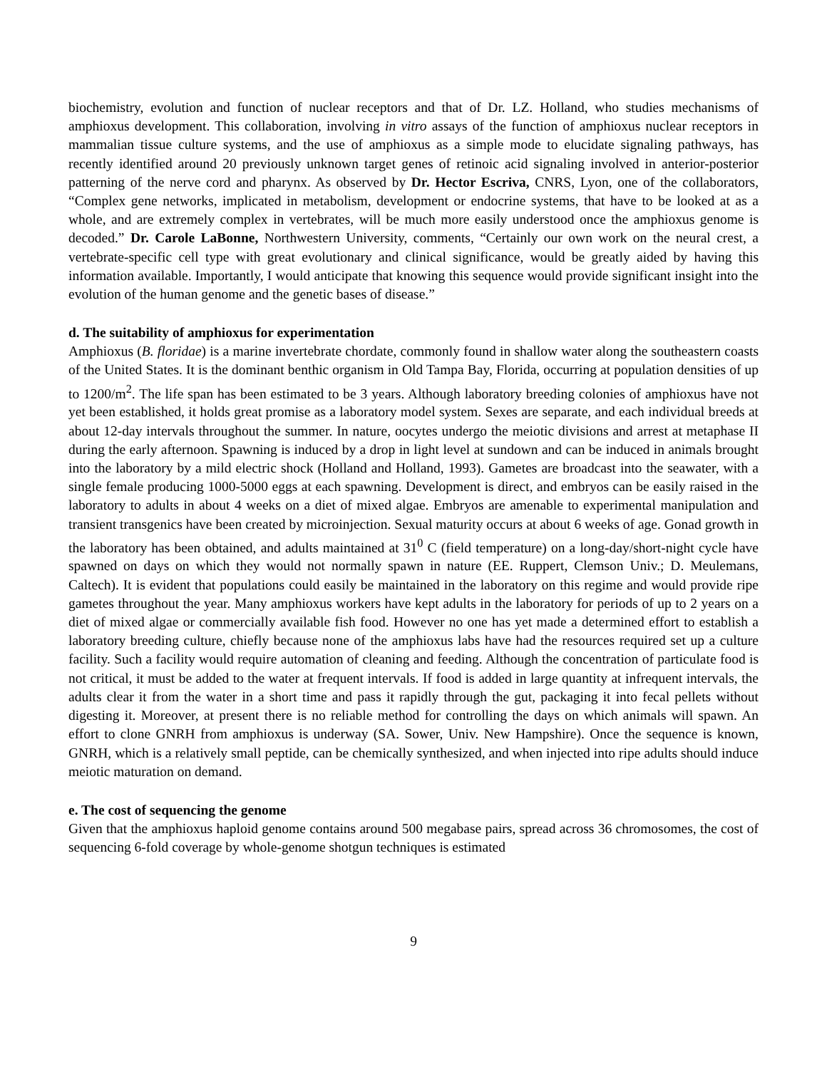biochemistry, evolution and function of nuclear receptors and that of Dr. LZ. Holland, who studies mechanisms of amphioxus development. This collaboration, involving in vitro assays of the function of amphioxus nuclear receptors in mammalian tissue culture systems, and the use of amphioxus as a simple mode to elucidate signaling pathways, has recently identified around 20 previously unknown target genes of retinoic acid signaling involved in anterior-posterior patterning of the nerve cord and pharynx. As observed by Dr. Hector Escriva, CNRS, Lyon, one of the collaborators, “Complex gene networks, implicated in metabolism, development or endocrine systems, that have to be looked at as a whole, and are extremely complex in vertebrates, will be much more easily understood once the amphioxus genome is decoded.” Dr. Carole LaBonne, Northwestern University, comments, “Certainly our own work on the neural crest, a vertebrate-specific cell type with great evolutionary and clinical significance, would be greatly aided by having this information available. Importantly, I would anticipate that knowing this sequence would provide significant insight into the evolution of the human genome and the genetic bases of disease.”
d. The suitability of amphioxus for experimentation
Amphioxus (B. floridae) is a marine invertebrate chordate, commonly found in shallow water along the southeastern coasts of the United States. It is the dominant benthic organism in Old Tampa Bay, Florida, occurring at population densities of up to 1200/m<sup>2</sup>. The life span has been estimated to be 3 years. Although laboratory breeding colonies of amphioxus have not yet been established, it holds great promise as a laboratory model system. Sexes are separate, and each individual breeds at about 12-day intervals throughout the summer. In nature, oocytes undergo the meiotic divisions and arrest at metaphase II during the early afternoon. Spawning is induced by a drop in light level at sundown and can be induced in animals brought into the laboratory by a mild electric shock (Holland and Holland, 1993). Gametes are broadcast into the seawater, with a single female producing 1000-5000 eggs at each spawning. Development is direct, and embryos can be easily raised in the laboratory to adults in about 4 weeks on a diet of mixed algae. Embryos are amenable to experimental manipulation and transient transgenics have been created by microinjection. Sexual maturity occurs at about 6 weeks of age. Gonad growth in the laboratory has been obtained, and adults maintained at 31<sup>0</sup> C (field temperature) on a long-day/short-night cycle have spawned on days on which they would not normally spawn in nature (EE. Ruppert, Clemson Univ.; D. Meulemans, Caltech). It is evident that populations could easily be maintained in the laboratory on this regime and would provide ripe gametes throughout the year. Many amphioxus workers have kept adults in the laboratory for periods of up to 2 years on a diet of mixed algae or commercially available fish food. However no one has yet made a determined effort to establish a laboratory breeding culture, chiefly because none of the amphioxus labs have had the resources required set up a culture facility. Such a facility would require automation of cleaning and feeding. Although the concentration of particulate food is not critical, it must be added to the water at frequent intervals. If food is added in large quantity at infrequent intervals, the adults clear it from the water in a short time and pass it rapidly through the gut, packaging it into fecal pellets without digesting it. Moreover, at present there is no reliable method for controlling the days on which animals will spawn. An effort to clone GNRH from amphioxus is underway (SA. Sower, Univ. New Hampshire). Once the sequence is known, GNRH, which is a relatively small peptide, can be chemically synthesized, and when injected into ripe adults should induce meiotic maturation on demand.
e. The cost of sequencing the genome
Given that the amphioxus haploid genome contains around 500 megabase pairs, spread across 36 chromosomes, the cost of sequencing 6-fold coverage by whole-genome shotgun techniques is estimated
9